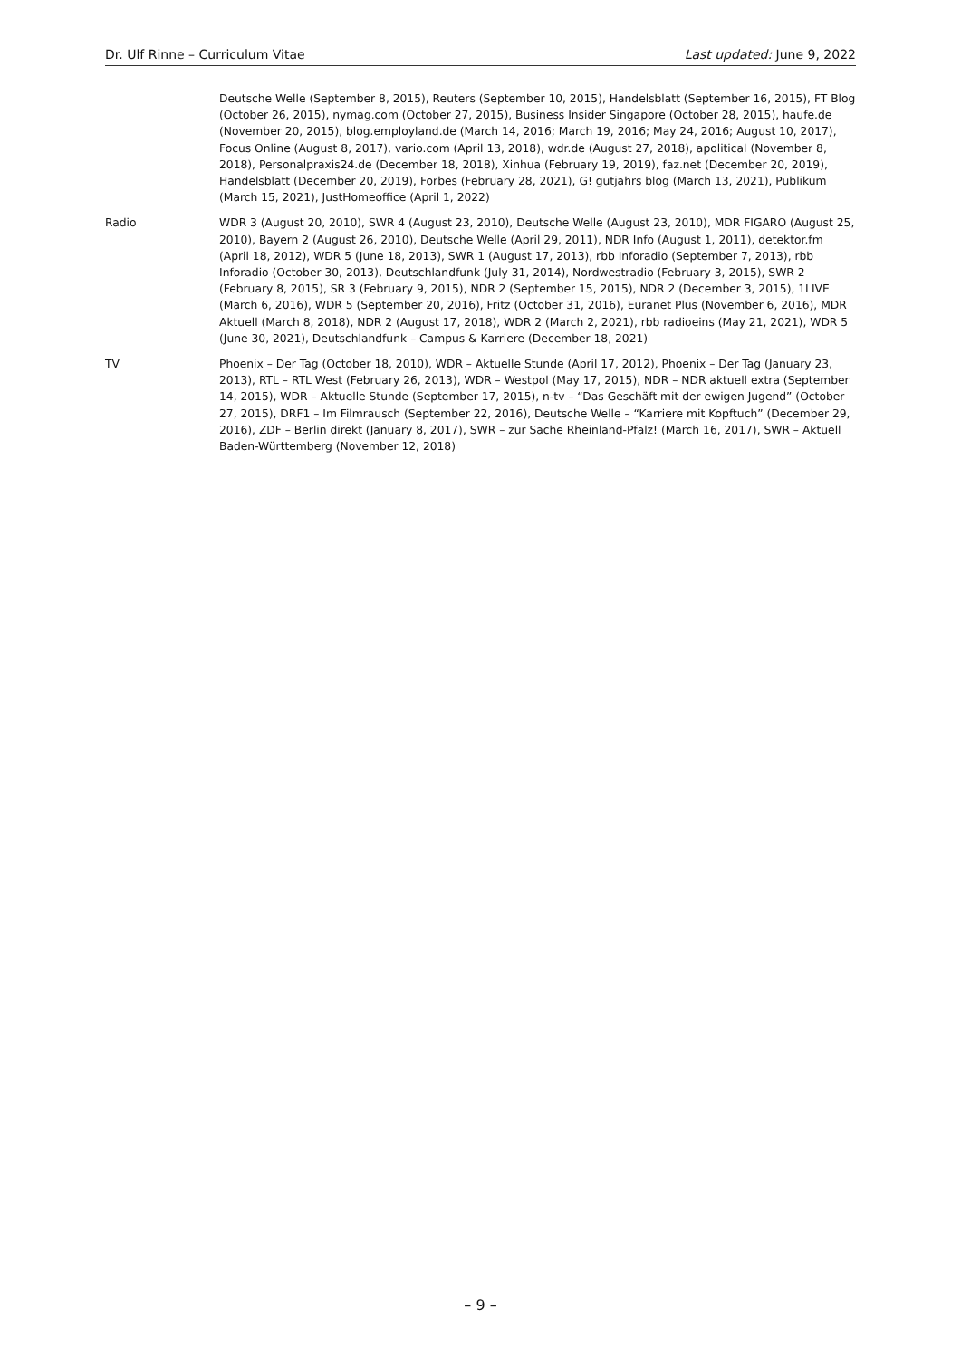Dr. Ulf Rinne – Curriculum Vitae Last updated: June 9, 2022
Deutsche Welle (September 8, 2015), Reuters (September 10, 2015), Handelsblatt (September 16, 2015), FT Blog (October 26, 2015), nymag.com (October 27, 2015), Business Insider Singapore (October 28, 2015), haufe.de (November 20, 2015), blog.employland.de (March 14, 2016; March 19, 2016; May 24, 2016; August 10, 2017), Focus Online (August 8, 2017), vario.com (April 13, 2018), wdr.de (August 27, 2018), apolitical (November 8, 2018), Personalpraxis24.de (December 18, 2018), Xinhua (February 19, 2019), faz.net (December 20, 2019), Handelsblatt (December 20, 2019), Forbes (February 28, 2021), G! gutjahrs blog (March 13, 2021), Publikum (March 15, 2021), JustHomeoffice (April 1, 2022)
Radio WDR 3 (August 20, 2010), SWR 4 (August 23, 2010), Deutsche Welle (August 23, 2010), MDR FIGARO (August 25, 2010), Bayern 2 (August 26, 2010), Deutsche Welle (April 29, 2011), NDR Info (August 1, 2011), detektor.fm (April 18, 2012), WDR 5 (June 18, 2013), SWR 1 (August 17, 2013), rbb Inforadio (September 7, 2013), rbb Inforadio (October 30, 2013), Deutschlandfunk (July 31, 2014), Nordwestradio (February 3, 2015), SWR 2 (February 8, 2015), SR 3 (February 9, 2015), NDR 2 (September 15, 2015), NDR 2 (December 3, 2015), 1LIVE (March 6, 2016), WDR 5 (September 20, 2016), Fritz (October 31, 2016), Euranet Plus (November 6, 2016), MDR Aktuell (March 8, 2018), NDR 2 (August 17, 2018), WDR 2 (March 2, 2021), rbb radioeins (May 21, 2021), WDR 5 (June 30, 2021), Deutschlandfunk – Campus & Karriere (December 18, 2021)
TV Phoenix – Der Tag (October 18, 2010), WDR – Aktuelle Stunde (April 17, 2012), Phoenix – Der Tag (January 23, 2013), RTL – RTL West (February 26, 2013), WDR – Westpol (May 17, 2015), NDR – NDR aktuell extra (September 14, 2015), WDR – Aktuelle Stunde (September 17, 2015), n-tv – “Das Geschäft mit der ewigen Jugend” (October 27, 2015), DRF1 – Im Filmrausch (September 22, 2016), Deutsche Welle – “Karriere mit Kopftuch” (December 29, 2016), ZDF – Berlin direkt (January 8, 2017), SWR – zur Sache Rheinland-Pfalz! (March 16, 2017), SWR – Aktuell Baden-Württemberg (November 12, 2018)
– 9 –